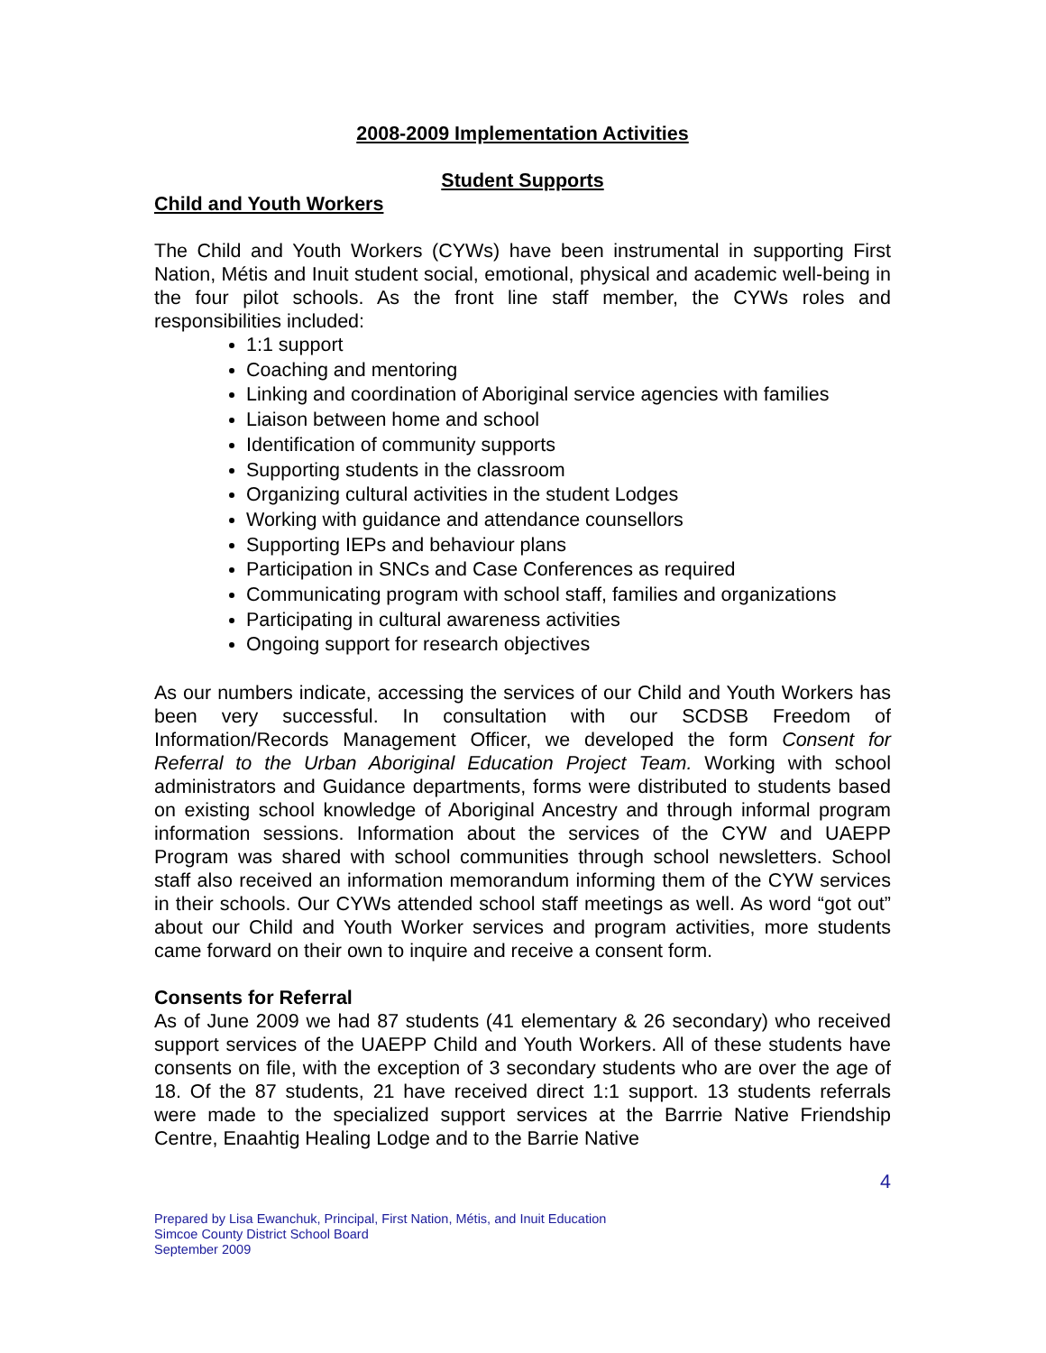2008-2009 Implementation Activities
Student Supports
Child and Youth Workers
The Child and Youth Workers (CYWs) have been instrumental in supporting First Nation, Métis and Inuit student social, emotional, physical and academic well-being in the four pilot schools. As the front line staff member, the CYWs roles and responsibilities included:
1:1 support
Coaching and mentoring
Linking and coordination of Aboriginal service agencies with families
Liaison between home and school
Identification of community supports
Supporting students in the classroom
Organizing cultural activities in the student Lodges
Working with guidance and attendance counsellors
Supporting IEPs and behaviour plans
Participation in SNCs and Case Conferences as required
Communicating program with school staff, families and organizations
Participating in cultural awareness activities
Ongoing support for research objectives
As our numbers indicate, accessing the services of our Child and Youth Workers has been very successful. In consultation with our SCDSB Freedom of Information/Records Management Officer, we developed the form Consent for Referral to the Urban Aboriginal Education Project Team. Working with school administrators and Guidance departments, forms were distributed to students based on existing school knowledge of Aboriginal Ancestry and through informal program information sessions. Information about the services of the CYW and UAEPP Program was shared with school communities through school newsletters. School staff also received an information memorandum informing them of the CYW services in their schools. Our CYWs attended school staff meetings as well. As word “got out” about our Child and Youth Worker services and program activities, more students came forward on their own to inquire and receive a consent form.
Consents for Referral
As of June 2009 we had 87 students (41 elementary & 26 secondary) who received support services of the UAEPP Child and Youth Workers. All of these students have consents on file, with the exception of 3 secondary students who are over the age of 18. Of the 87 students, 21 have received direct 1:1 support. 13 students referrals were made to the specialized support services at the Barrrie Native Friendship Centre, Enaahtig Healing Lodge and to the Barrie Native
4
Prepared by Lisa Ewanchuk, Principal, First Nation, Métis, and Inuit Education
Simcoe County District School Board
September 2009